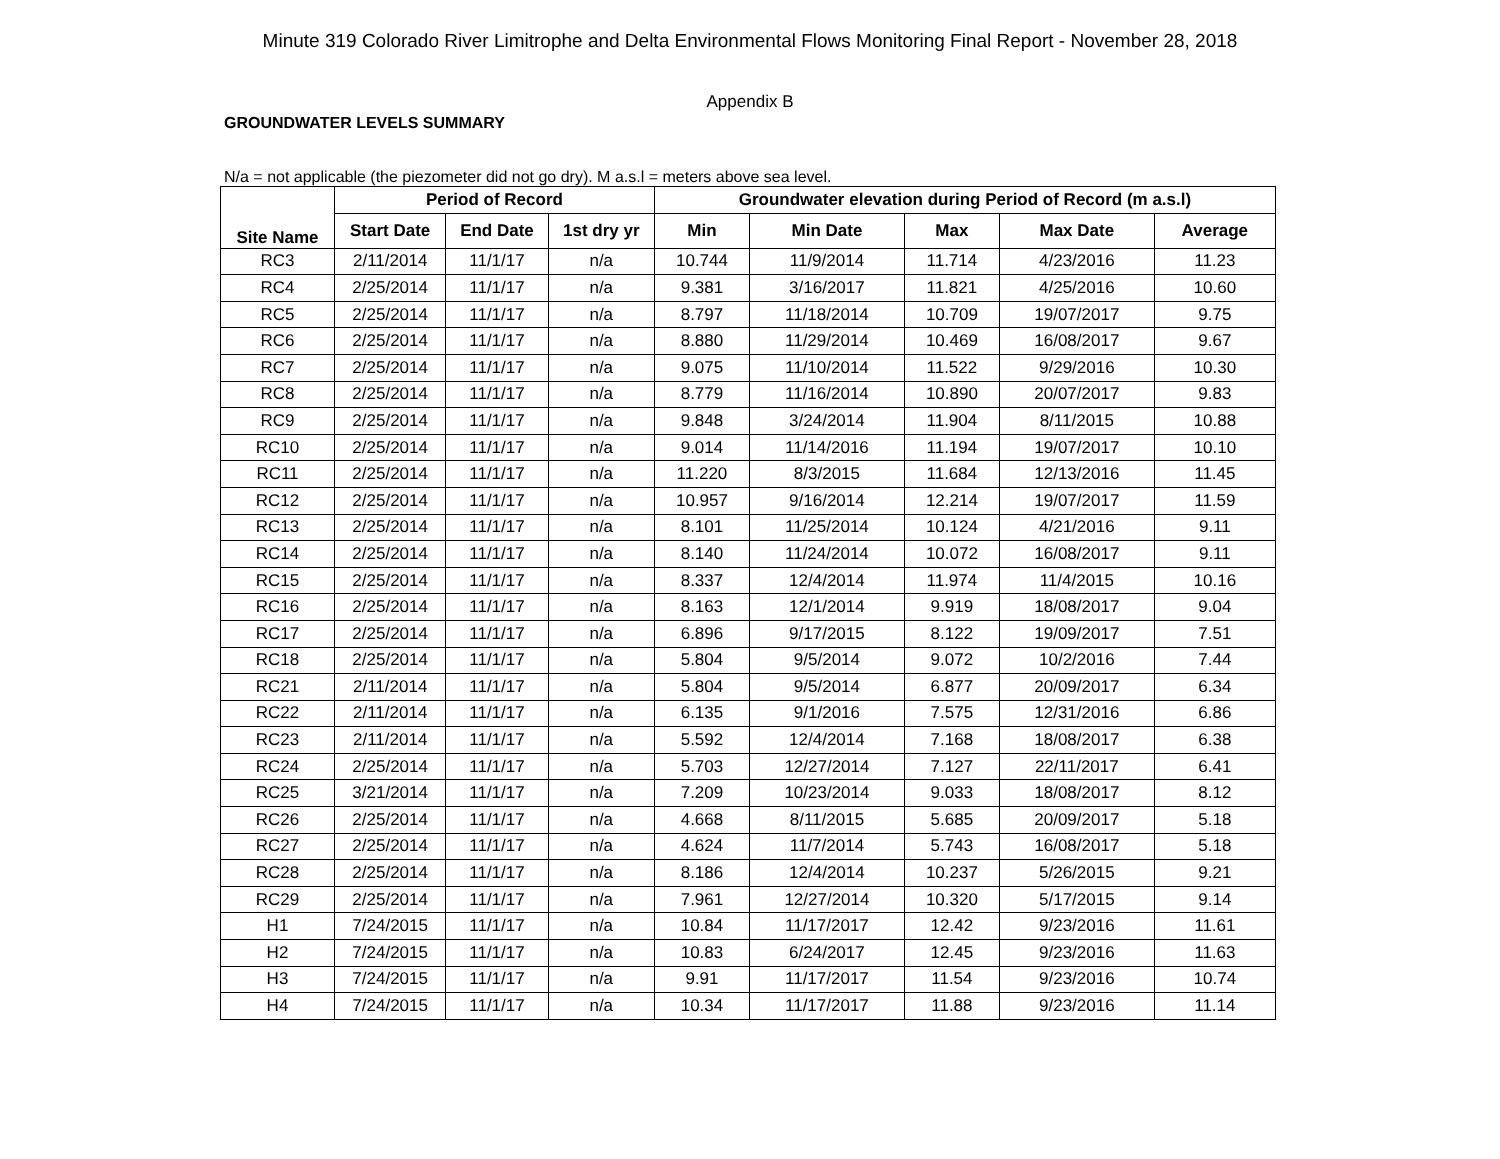Minute 319 Colorado River Limitrophe and Delta Environmental Flows Monitoring Final Report - November 28, 2018
Appendix B
GROUNDWATER LEVELS SUMMARY
N/a = not applicable (the piezometer did not go dry). M a.s.l = meters above sea level.
| Site Name | Period of Record | | | Groundwater elevation during Period of Record (m a.s.l) | | | | |
| --- | --- | --- | --- | --- | --- | --- | --- | --- |
| | Start Date | End Date | 1st dry yr | Min | Min Date | Max | Max Date | Average |
| RC3 | 2/11/2014 | 11/1/17 | n/a | 10.744 | 11/9/2014 | 11.714 | 4/23/2016 | 11.23 |
| RC4 | 2/25/2014 | 11/1/17 | n/a | 9.381 | 3/16/2017 | 11.821 | 4/25/2016 | 10.60 |
| RC5 | 2/25/2014 | 11/1/17 | n/a | 8.797 | 11/18/2014 | 10.709 | 19/07/2017 | 9.75 |
| RC6 | 2/25/2014 | 11/1/17 | n/a | 8.880 | 11/29/2014 | 10.469 | 16/08/2017 | 9.67 |
| RC7 | 2/25/2014 | 11/1/17 | n/a | 9.075 | 11/10/2014 | 11.522 | 9/29/2016 | 10.30 |
| RC8 | 2/25/2014 | 11/1/17 | n/a | 8.779 | 11/16/2014 | 10.890 | 20/07/2017 | 9.83 |
| RC9 | 2/25/2014 | 11/1/17 | n/a | 9.848 | 3/24/2014 | 11.904 | 8/11/2015 | 10.88 |
| RC10 | 2/25/2014 | 11/1/17 | n/a | 9.014 | 11/14/2016 | 11.194 | 19/07/2017 | 10.10 |
| RC11 | 2/25/2014 | 11/1/17 | n/a | 11.220 | 8/3/2015 | 11.684 | 12/13/2016 | 11.45 |
| RC12 | 2/25/2014 | 11/1/17 | n/a | 10.957 | 9/16/2014 | 12.214 | 19/07/2017 | 11.59 |
| RC13 | 2/25/2014 | 11/1/17 | n/a | 8.101 | 11/25/2014 | 10.124 | 4/21/2016 | 9.11 |
| RC14 | 2/25/2014 | 11/1/17 | n/a | 8.140 | 11/24/2014 | 10.072 | 16/08/2017 | 9.11 |
| RC15 | 2/25/2014 | 11/1/17 | n/a | 8.337 | 12/4/2014 | 11.974 | 11/4/2015 | 10.16 |
| RC16 | 2/25/2014 | 11/1/17 | n/a | 8.163 | 12/1/2014 | 9.919 | 18/08/2017 | 9.04 |
| RC17 | 2/25/2014 | 11/1/17 | n/a | 6.896 | 9/17/2015 | 8.122 | 19/09/2017 | 7.51 |
| RC18 | 2/25/2014 | 11/1/17 | n/a | 5.804 | 9/5/2014 | 9.072 | 10/2/2016 | 7.44 |
| RC21 | 2/11/2014 | 11/1/17 | n/a | 5.804 | 9/5/2014 | 6.877 | 20/09/2017 | 6.34 |
| RC22 | 2/11/2014 | 11/1/17 | n/a | 6.135 | 9/1/2016 | 7.575 | 12/31/2016 | 6.86 |
| RC23 | 2/11/2014 | 11/1/17 | n/a | 5.592 | 12/4/2014 | 7.168 | 18/08/2017 | 6.38 |
| RC24 | 2/25/2014 | 11/1/17 | n/a | 5.703 | 12/27/2014 | 7.127 | 22/11/2017 | 6.41 |
| RC25 | 3/21/2014 | 11/1/17 | n/a | 7.209 | 10/23/2014 | 9.033 | 18/08/2017 | 8.12 |
| RC26 | 2/25/2014 | 11/1/17 | n/a | 4.668 | 8/11/2015 | 5.685 | 20/09/2017 | 5.18 |
| RC27 | 2/25/2014 | 11/1/17 | n/a | 4.624 | 11/7/2014 | 5.743 | 16/08/2017 | 5.18 |
| RC28 | 2/25/2014 | 11/1/17 | n/a | 8.186 | 12/4/2014 | 10.237 | 5/26/2015 | 9.21 |
| RC29 | 2/25/2014 | 11/1/17 | n/a | 7.961 | 12/27/2014 | 10.320 | 5/17/2015 | 9.14 |
| H1 | 7/24/2015 | 11/1/17 | n/a | 10.84 | 11/17/2017 | 12.42 | 9/23/2016 | 11.61 |
| H2 | 7/24/2015 | 11/1/17 | n/a | 10.83 | 6/24/2017 | 12.45 | 9/23/2016 | 11.63 |
| H3 | 7/24/2015 | 11/1/17 | n/a | 9.91 | 11/17/2017 | 11.54 | 9/23/2016 | 10.74 |
| H4 | 7/24/2015 | 11/1/17 | n/a | 10.34 | 11/17/2017 | 11.88 | 9/23/2016 | 11.14 |